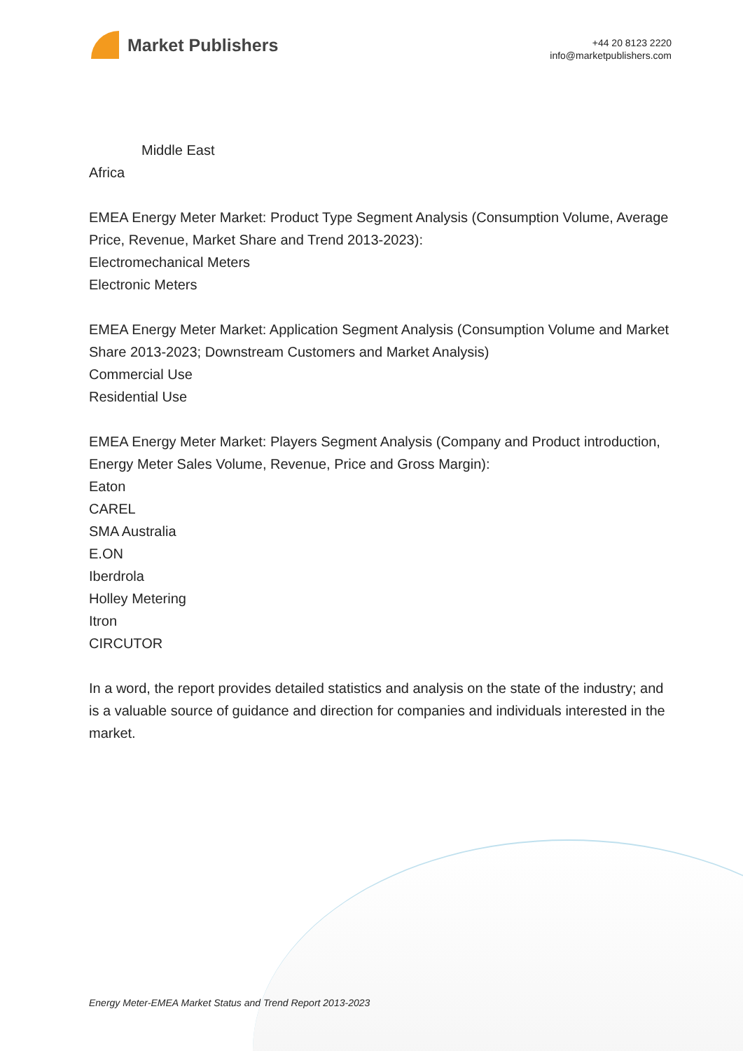Market Publishers
+44 20 8123 2220
info@marketpublishers.com
Middle East
Africa
EMEA Energy Meter Market: Product Type Segment Analysis (Consumption Volume, Average Price, Revenue, Market Share and Trend 2013-2023):
Electromechanical Meters
Electronic Meters
EMEA Energy Meter Market: Application Segment Analysis (Consumption Volume and Market Share 2013-2023; Downstream Customers and Market Analysis)
Commercial Use
Residential Use
EMEA Energy Meter Market: Players Segment Analysis (Company and Product introduction, Energy Meter Sales Volume, Revenue, Price and Gross Margin):
Eaton
CAREL
SMA Australia
E.ON
Iberdrola
Holley Metering
Itron
CIRCUTOR
In a word, the report provides detailed statistics and analysis on the state of the industry; and is a valuable source of guidance and direction for companies and individuals interested in the market.
Energy Meter-EMEA Market Status and Trend Report 2013-2023